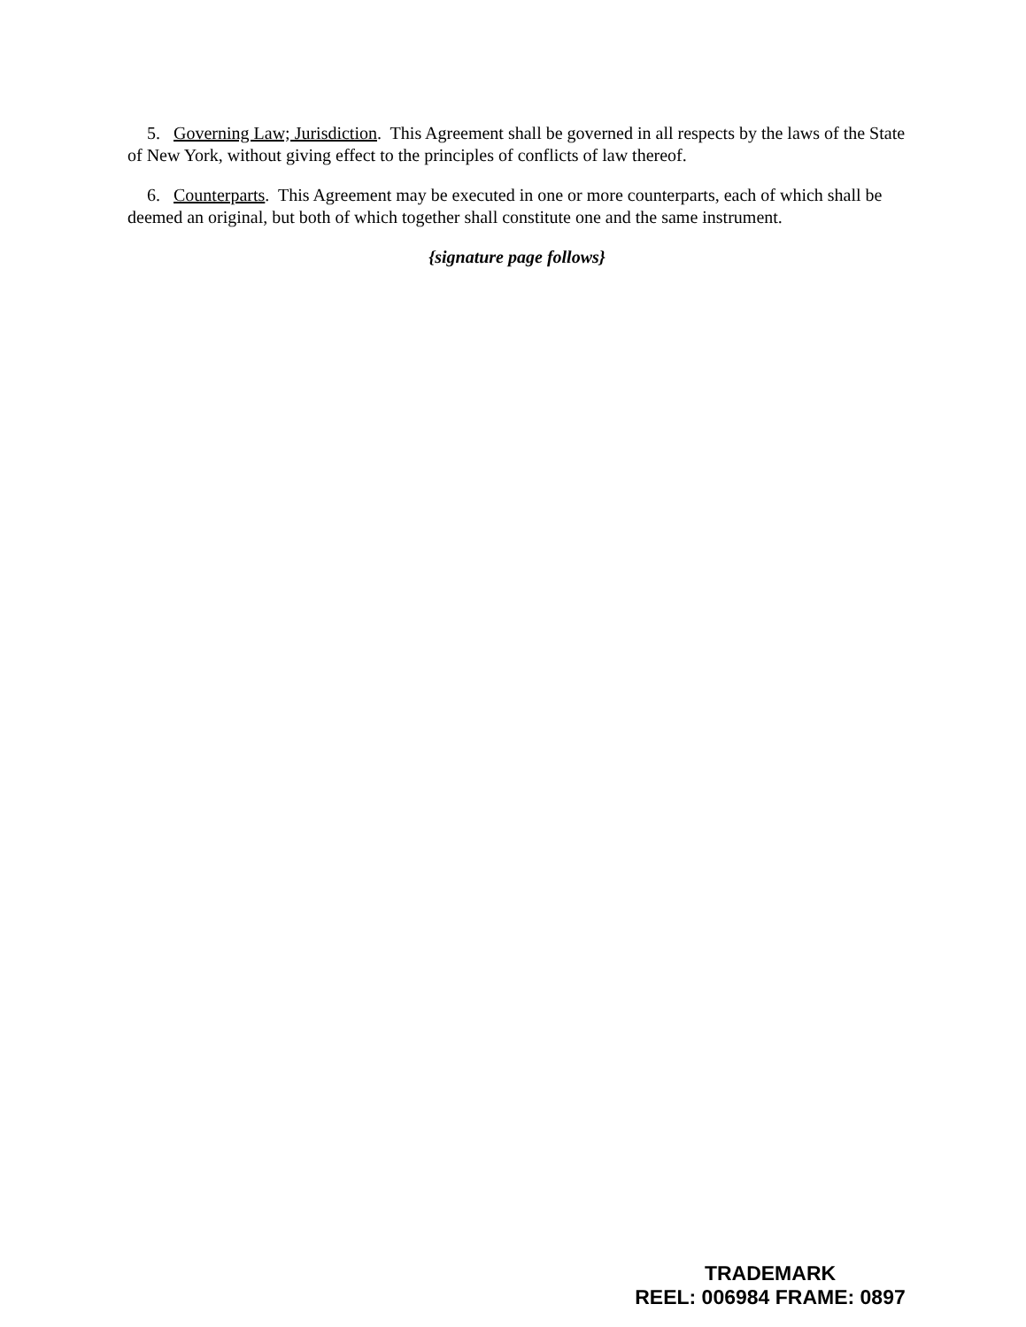5. Governing Law; Jurisdiction. This Agreement shall be governed in all respects by the laws of the State of New York, without giving effect to the principles of conflicts of law thereof.
6. Counterparts. This Agreement may be executed in one or more counterparts, each of which shall be deemed an original, but both of which together shall constitute one and the same instrument.
{signature page follows}
TRADEMARK
REEL: 006984 FRAME: 0897